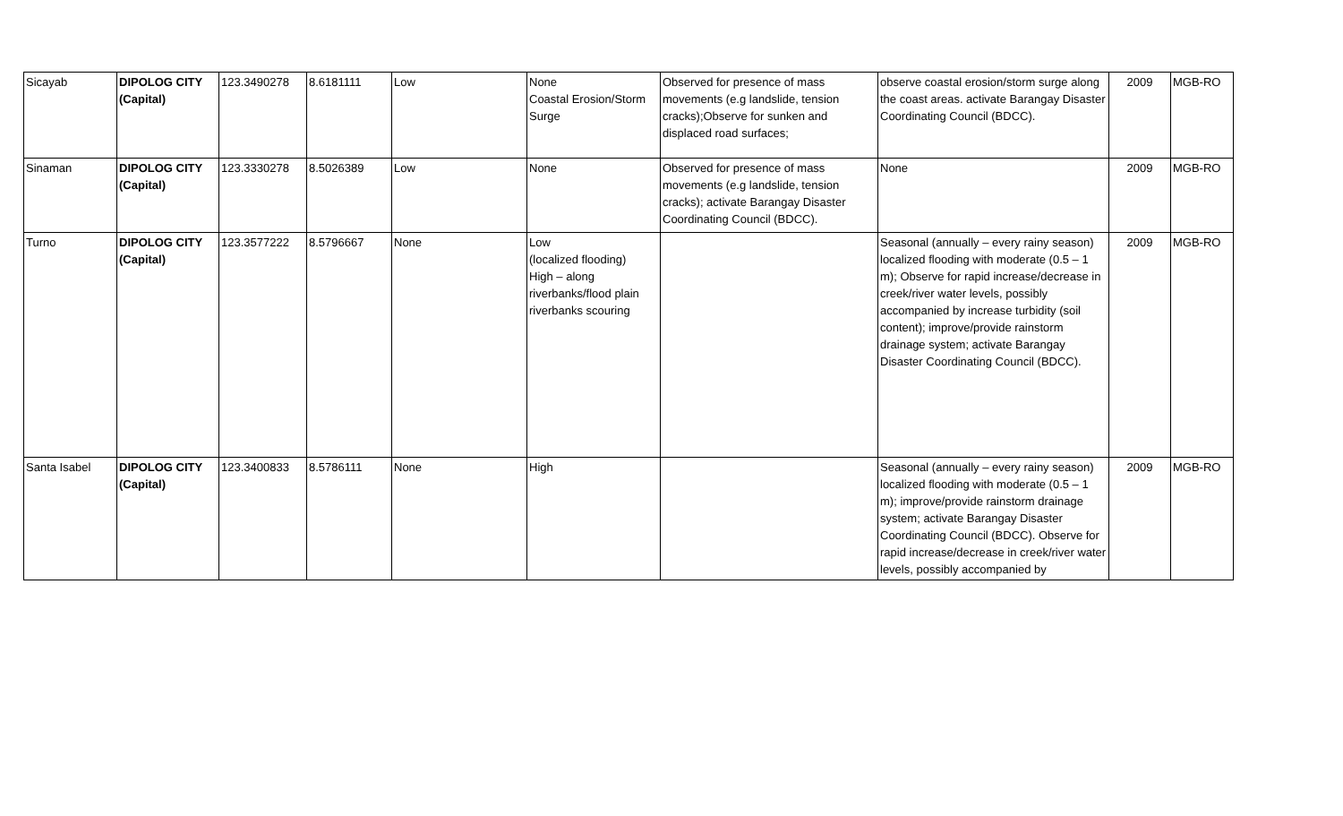| Sicayab | DIPOLOG CITY (Capital) | 123.3490278 | 8.6181111 | Low | None Coastal Erosion/Storm Surge | Observed for presence of mass movements (e.g landslide, tension cracks);Observe for sunken and displaced road surfaces; | observe coastal erosion/storm surge along the coast areas. activate Barangay Disaster Coordinating Council (BDCC). | 2009 | MGB-RO |
| Sinaman | DIPOLOG CITY (Capital) | 123.3330278 | 8.5026389 | Low | None | Observed for presence of mass movements (e.g landslide, tension cracks); activate Barangay Disaster Coordinating Council (BDCC). | None | 2009 | MGB-RO |
| Turno | DIPOLOG CITY (Capital) | 123.3577222 | 8.5796667 | None | Low (localized flooding) High – along riverbanks/flood plain riverbanks scouring | | Seasonal (annually – every rainy season) localized flooding with moderate (0.5 – 1 m); Observe for rapid increase/decrease in creek/river water levels, possibly accompanied by increase turbidity (soil content); improve/provide rainstorm drainage system; activate Barangay Disaster Coordinating Council (BDCC). | 2009 | MGB-RO |
| Santa Isabel | DIPOLOG CITY (Capital) | 123.3400833 | 8.5786111 | None | High | | Seasonal (annually – every rainy season) localized flooding with moderate (0.5 – 1 m); improve/provide rainstorm drainage system; activate Barangay Disaster Coordinating Council (BDCC). Observe for rapid increase/decrease in creek/river water levels, possibly accompanied by | 2009 | MGB-RO |